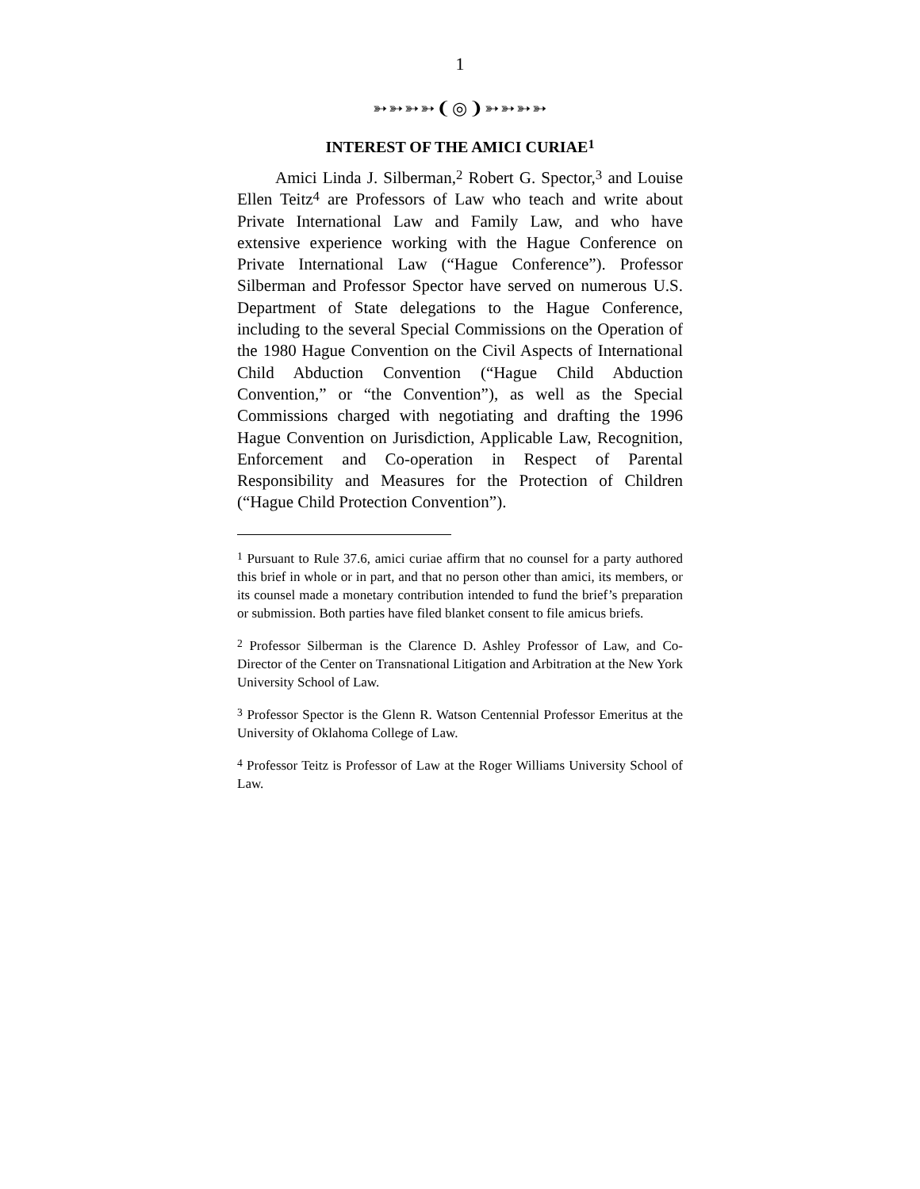1
➳➳➳➳❨◎❩➳➳➳➳
INTEREST OF THE AMICI CURIAE<sup>1</sup>
Amici Linda J. Silberman,<sup>2</sup> Robert G. Spector,<sup>3</sup> and Louise Ellen Teitz<sup>4</sup> are Professors of Law who teach and write about Private International Law and Family Law, and who have extensive experience working with the Hague Conference on Private International Law (“Hague Conference”). Professor Silberman and Professor Spector have served on numerous U.S. Department of State delegations to the Hague Conference, including to the several Special Commissions on the Operation of the 1980 Hague Convention on the Civil Aspects of International Child Abduction Convention (“Hague Child Abduction Convention,” or “the Convention”), as well as the Special Commissions charged with negotiating and drafting the 1996 Hague Convention on Jurisdiction, Applicable Law, Recognition, Enforcement and Co-operation in Respect of Parental Responsibility and Measures for the Protection of Children (“Hague Child Protection Convention”).
<sup>1</sup> Pursuant to Rule 37.6, amici curiae affirm that no counsel for a party authored this brief in whole or in part, and that no person other than amici, its members, or its counsel made a monetary contribution intended to fund the brief’s preparation or submission. Both parties have filed blanket consent to file amicus briefs.
<sup>2</sup> Professor Silberman is the Clarence D. Ashley Professor of Law, and Co-Director of the Center on Transnational Litigation and Arbitration at the New York University School of Law.
<sup>3</sup> Professor Spector is the Glenn R. Watson Centennial Professor Emeritus at the University of Oklahoma College of Law.
<sup>4</sup> Professor Teitz is Professor of Law at the Roger Williams University School of Law.